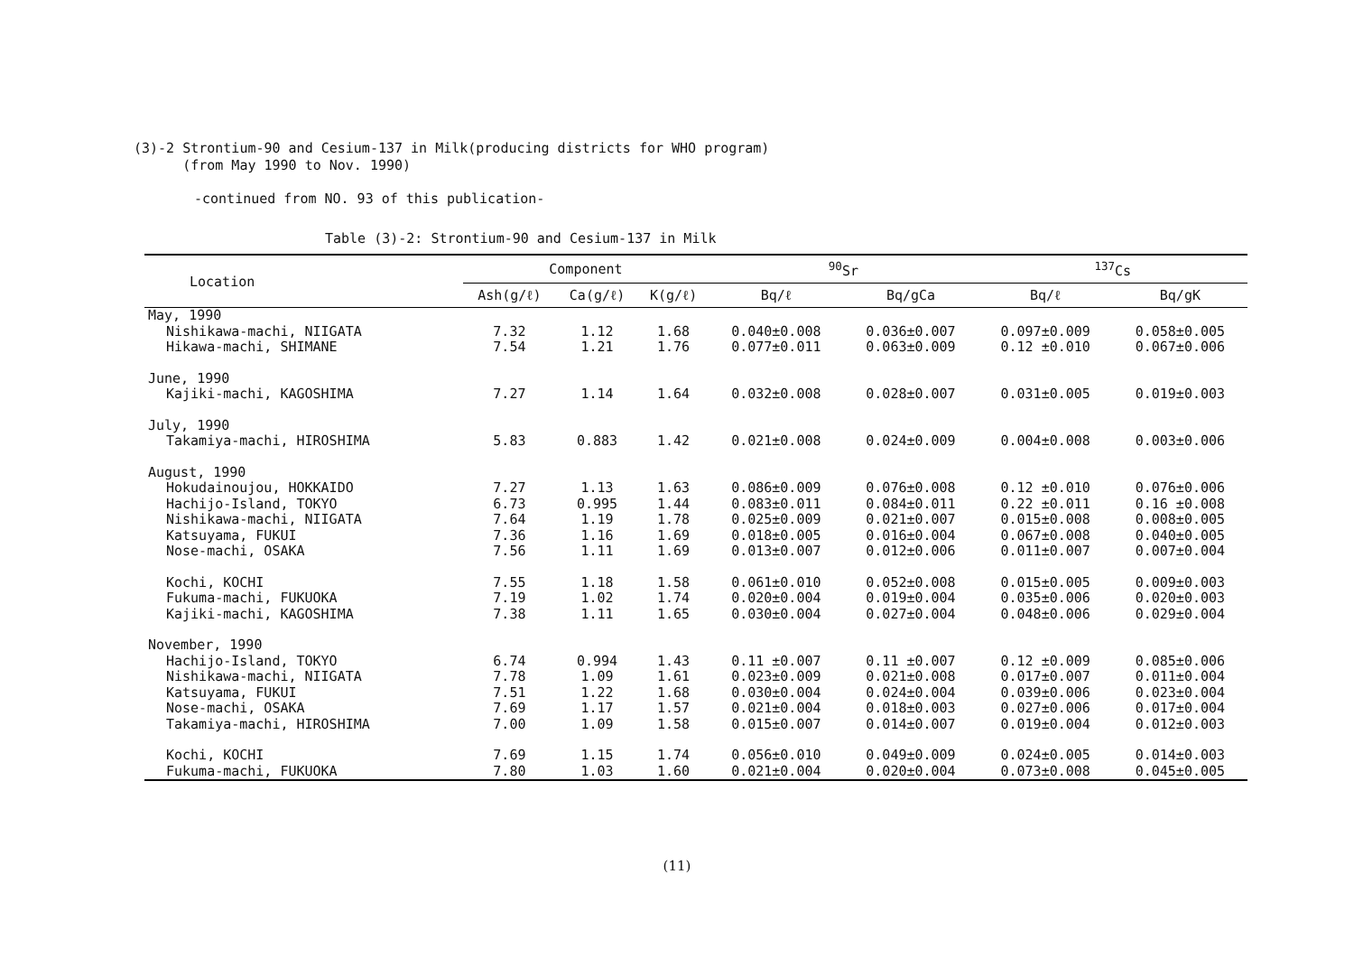(3)-2 Strontium-90 and Cesium-137 in Milk(producing districts for WHO program)
(from May 1990 to Nov. 1990)
-continued from NO. 93 of this publication-
Table (3)-2: Strontium-90 and Cesium-137 in Milk
| Location | Component | | | <sup>90</sup>Sr | | <sup>137</sup>Cs | |
| --- | --- | --- | --- | --- | --- | --- | --- |
| | Ash(g/ℓ) | Ca(g/ℓ) | K(g/ℓ) | Bq/ℓ | Bq/gCa | Bq/ℓ | Bq/gK |
| May, 1990 | | | | | | | |
| Nishikawa-machi, NIIGATA | 7.32 | 1.12 | 1.68 | 0.040±0.008 | 0.036±0.007 | 0.097±0.009 | 0.058±0.005 |
| Hikawa-machi, SHIMANE | 7.54 | 1.21 | 1.76 | 0.077±0.011 | 0.063±0.009 | 0.12 ±0.010 | 0.067±0.006 |
| June, 1990 | | | | | | | |
| Kajiki-machi, KAGOSHIMA | 7.27 | 1.14 | 1.64 | 0.032±0.008 | 0.028±0.007 | 0.031±0.005 | 0.019±0.003 |
| July, 1990 | | | | | | | |
| Takamiya-machi, HIROSHIMA | 5.83 | 0.883 | 1.42 | 0.021±0.008 | 0.024±0.009 | 0.004±0.008 | 0.003±0.006 |
| August, 1990 | | | | | | | |
| Hokudainoujou, HOKKAIDO | 7.27 | 1.13 | 1.63 | 0.086±0.009 | 0.076±0.008 | 0.12 ±0.010 | 0.076±0.006 |
| Hachijo-Island, TOKYO | 6.73 | 0.995 | 1.44 | 0.083±0.011 | 0.084±0.011 | 0.22 ±0.011 | 0.16 ±0.008 |
| Nishikawa-machi, NIIGATA | 7.64 | 1.19 | 1.78 | 0.025±0.009 | 0.021±0.007 | 0.015±0.008 | 0.008±0.005 |
| Katsuyama, FUKUI | 7.36 | 1.16 | 1.69 | 0.018±0.005 | 0.016±0.004 | 0.067±0.008 | 0.040±0.005 |
| Nose-machi, OSAKA | 7.56 | 1.11 | 1.69 | 0.013±0.007 | 0.012±0.006 | 0.011±0.007 | 0.007±0.004 |
| Kochi, KOCHI | 7.55 | 1.18 | 1.58 | 0.061±0.010 | 0.052±0.008 | 0.015±0.005 | 0.009±0.003 |
| Fukuma-machi, FUKUOKA | 7.19 | 1.02 | 1.74 | 0.020±0.004 | 0.019±0.004 | 0.035±0.006 | 0.020±0.003 |
| Kajiki-machi, KAGOSHIMA | 7.38 | 1.11 | 1.65 | 0.030±0.004 | 0.027±0.004 | 0.048±0.006 | 0.029±0.004 |
| November, 1990 | | | | | | | |
| Hachijo-Island, TOKYO | 6.74 | 0.994 | 1.43 | 0.11 ±0.007 | 0.11 ±0.007 | 0.12 ±0.009 | 0.085±0.006 |
| Nishikawa-machi, NIIGATA | 7.78 | 1.09 | 1.61 | 0.023±0.009 | 0.021±0.008 | 0.017±0.007 | 0.011±0.004 |
| Katsuyama, FUKUI | 7.51 | 1.22 | 1.68 | 0.030±0.004 | 0.024±0.004 | 0.039±0.006 | 0.023±0.004 |
| Nose-machi, OSAKA | 7.69 | 1.17 | 1.57 | 0.021±0.004 | 0.018±0.003 | 0.027±0.006 | 0.017±0.004 |
| Takamiya-machi, HIROSHIMA | 7.00 | 1.09 | 1.58 | 0.015±0.007 | 0.014±0.007 | 0.019±0.004 | 0.012±0.003 |
| Kochi, KOCHI | 7.69 | 1.15 | 1.74 | 0.056±0.010 | 0.049±0.009 | 0.024±0.005 | 0.014±0.003 |
| Fukuma-machi, FUKUOKA | 7.80 | 1.03 | 1.60 | 0.021±0.004 | 0.020±0.004 | 0.073±0.008 | 0.045±0.005 |
(11)